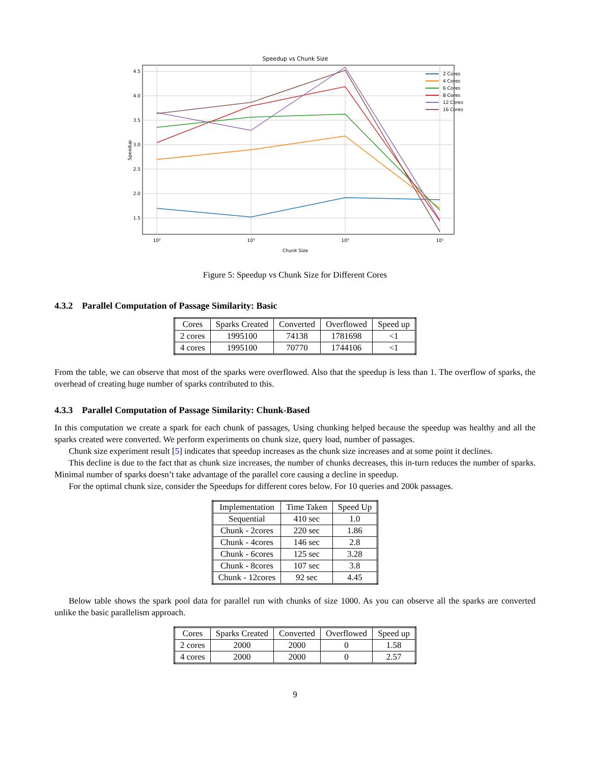Speedup vs Chunk Size
4.5
4.0
3.5
3.0
2.5
2.0
1.5
10²
10³
10⁴
10⁵
Chunk Size
Speedup
2 Cores
4 Cores
6 Cores
8 Cores
12 Cores
16 Cores
Figure 5: Speedup vs Chunk Size for Different Cores
4.3.2 Parallel Computation of Passage Similarity: Basic
| Cores | Sparks Created | Converted | Overflowed | Speed up |
| --- | --- | --- | --- | --- |
| 2 cores | 1995100 | 74138 | 1781698 | <1 |
| 4 cores | 1995100 | 70770 | 1744106 | <1 |
From the table, we can observe that most of the sparks were overflowed. Also that the speedup is less than 1. The overflow of sparks, the overhead of creating huge number of sparks contributed to this.
4.3.3 Parallel Computation of Passage Similarity: Chunk-Based
In this computation we create a spark for each chunk of passages, Using chunking helped because the speedup was healthy and all the sparks created were converted. We perform experiments on chunk size, query load, number of passages.
Chunk size experiment result [5] indicates that speedup increases as the chunk size increases and at some point it declines.
This decline is due to the fact that as chunk size increases, the number of chunks decreases, this in-turn reduces the number of sparks. Minimal number of sparks doesn’t take advantage of the parallel core causing a decline in speedup.
For the optimal chunk size, consider the Speedups for different cores below. For 10 queries and 200k passages.
| Implementation | Time Taken | Speed Up |
| --- | --- | --- |
| Sequential | 410 sec | 1.0 |
| Chunk - 2cores | 220 sec | 1.86 |
| Chunk - 4cores | 146 sec | 2.8 |
| Chunk - 6cores | 125 sec | 3.28 |
| Chunk - 8cores | 107 sec | 3.8 |
| Chunk - 12cores | 92 sec | 4.45 |
Below table shows the spark pool data for parallel run with chunks of size 1000. As you can observe all the sparks are converted unlike the basic parallelism approach.
| Cores | Sparks Created | Converted | Overflowed | Speed up |
| --- | --- | --- | --- | --- |
| 2 cores | 2000 | 2000 | 0 | 1.58 |
| 4 cores | 2000 | 2000 | 0 | 2.57 |
9